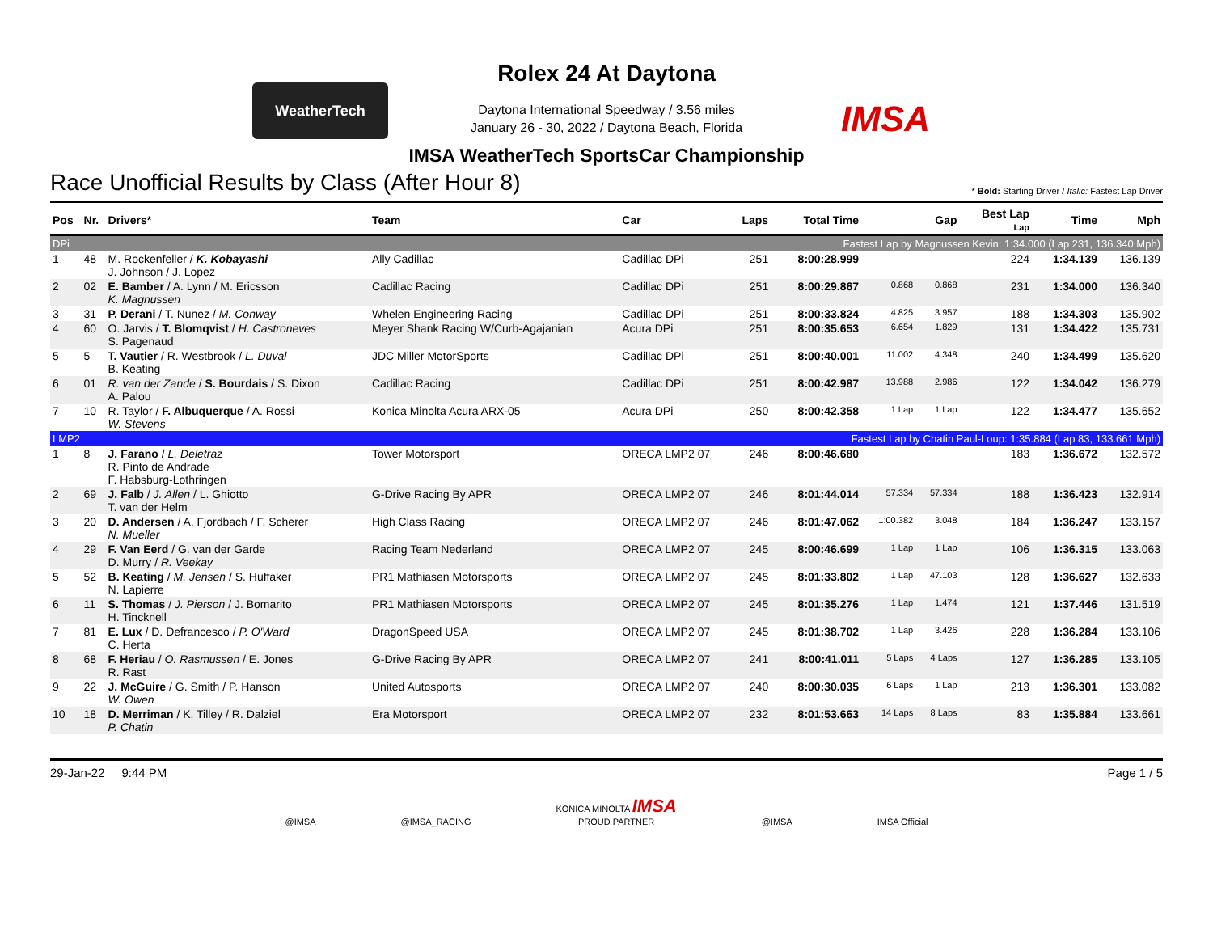WeatherTech
Rolex 24 At Daytona
Daytona International Speedway / 3.56 miles
January 26 - 30, 2022 / Daytona Beach, Florida
IMSA
IMSA WeatherTech SportsCar Championship
Race Unofficial Results by Class (After Hour 8) * Bold: Starting Driver / Italic: Fastest Lap Driver
| Pos | Nr. | Drivers* | Team | Car | Laps | Total Time | Gap | | Best Lap Lap | Time | Mph |
| --- | --- | --- | --- | --- | --- | --- | --- | --- | --- | --- | --- |
| DPi | | | | | | Fastest Lap by Magnussen Kevin: 1:34.000 (Lap 231, 136.340 Mph) | | | | | |
| 1 | 48 | M. Rockenfeller / K. Kobayashi J. Johnson / J. Lopez | Ally Cadillac | Cadillac DPi | 251 | 8:00:28.999 | | | 224 | 1:34.139 | 136.139 |
| 2 | 02 | E. Bamber / A. Lynn / M. Ericsson K. Magnussen | Cadillac Racing | Cadillac DPi | 251 | 8:00:29.867 | 0.868 | 0.868 | 231 | 1:34.000 | 136.340 |
| 3 | 31 | P. Derani / T. Nunez / M. Conway | Whelen Engineering Racing | Cadillac DPi | 251 | 8:00:33.824 | 4.825 | 3.957 | 188 | 1:34.303 | 135.902 |
| 4 | 60 | O. Jarvis / T. Blomqvist / H. Castroneves S. Pagenaud | Meyer Shank Racing W/Curb-Agajanian | Acura DPi | 251 | 8:00:35.653 | 6.654 | 1.829 | 131 | 1:34.422 | 135.731 |
| 5 | 5 | T. Vautier / R. Westbrook / L. Duval B. Keating | JDC Miller MotorSports | Cadillac DPi | 251 | 8:00:40.001 | 11.002 | 4.348 | 240 | 1:34.499 | 135.620 |
| 6 | 01 | R. van der Zande / S. Bourdais / S. Dixon A. Palou | Cadillac Racing | Cadillac DPi | 251 | 8:00:42.987 | 13.988 | 2.986 | 122 | 1:34.042 | 136.279 |
| 7 | 10 | R. Taylor / F. Albuquerque / A. Rossi W. Stevens | Konica Minolta Acura ARX-05 | Acura DPi | 250 | 8:00:42.358 | 1 Lap | 1 Lap | 122 | 1:34.477 | 135.652 |
| LMP2 | | | | | | Fastest Lap by Chatin Paul-Loup: 1:35.884 (Lap 83, 133.661 Mph) | | | | | |
| 1 | 8 | J. Farano / L. Deletraz R. Pinto de Andrade F. Habsburg-Lothringen | Tower Motorsport | ORECA LMP2 07 | 246 | 8:00:46.680 | | | 183 | 1:36.672 | 132.572 |
| 2 | 69 | J. Falb / J. Allen / L. Ghiotto T. van der Helm | G-Drive Racing By APR | ORECA LMP2 07 | 246 | 8:01:44.014 | 57.334 | 57.334 | 188 | 1:36.423 | 132.914 |
| 3 | 20 | D. Andersen / A. Fjordbach / F. Scherer N. Mueller | High Class Racing | ORECA LMP2 07 | 246 | 8:01:47.062 | 1:00.382 | 3.048 | 184 | 1:36.247 | 133.157 |
| 4 | 29 | F. Van Eerd / G. van der Garde D. Murry / R. Veekay | Racing Team Nederland | ORECA LMP2 07 | 245 | 8:00:46.699 | 1 Lap | 1 Lap | 106 | 1:36.315 | 133.063 |
| 5 | 52 | B. Keating / M. Jensen / S. Huffaker N. Lapierre | PR1 Mathiasen Motorsports | ORECA LMP2 07 | 245 | 8:01:33.802 | 1 Lap | 47.103 | 128 | 1:36.627 | 132.633 |
| 6 | 11 | S. Thomas / J. Pierson / J. Bomarito H. Tincknell | PR1 Mathiasen Motorsports | ORECA LMP2 07 | 245 | 8:01:35.276 | 1 Lap | 1.474 | 121 | 1:37.446 | 131.519 |
| 7 | 81 | E. Lux / D. Defrancesco / P. O'Ward C. Herta | DragonSpeed USA | ORECA LMP2 07 | 245 | 8:01:38.702 | 1 Lap | 3.426 | 228 | 1:36.284 | 133.106 |
| 8 | 68 | F. Heriau / O. Rasmussen / E. Jones R. Rast | G-Drive Racing By APR | ORECA LMP2 07 | 241 | 8:00:41.011 | 5 Laps | 4 Laps | 127 | 1:36.285 | 133.105 |
| 9 | 22 | J. McGuire / G. Smith / P. Hanson W. Owen | United Autosports | ORECA LMP2 07 | 240 | 8:00:30.035 | 6 Laps | 1 Lap | 213 | 1:36.301 | 133.082 |
| 10 | 18 | D. Merriman / K. Tilley / R. Dalziel P. Chatin | Era Motorsport | ORECA LMP2 07 | 232 | 8:01:53.663 | 14 Laps | 8 Laps | 83 | 1:35.884 | 133.661 |
29-Jan-22 9:44 PM Page 1 / 5
@IMSA @IMSA_RACING KONICA MINOLTA IMSA
PROUD PARTNER @IMSA IMSA Official